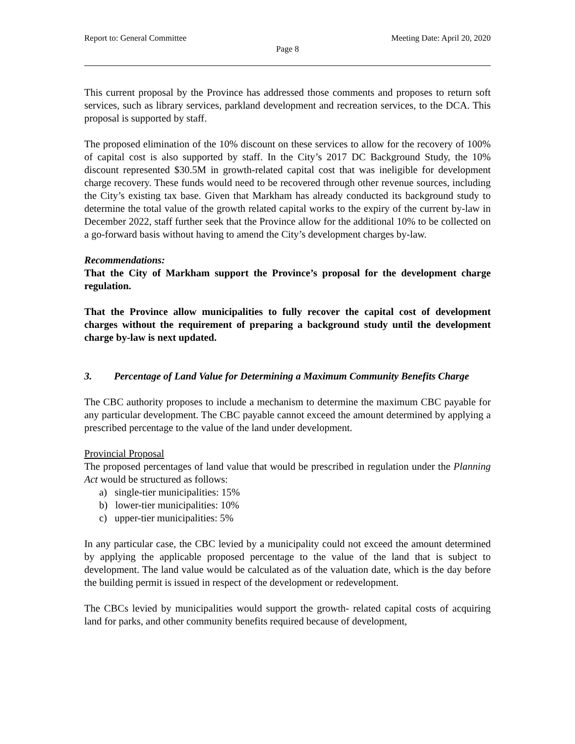Report to: General Committee Meeting Date: April 20, 2020
Page 8
This current proposal by the Province has addressed those comments and proposes to return soft services, such as library services, parkland development and recreation services, to the DCA. This proposal is supported by staff.
The proposed elimination of the 10% discount on these services to allow for the recovery of 100% of capital cost is also supported by staff. In the City’s 2017 DC Background Study, the 10% discount represented $30.5M in growth-related capital cost that was ineligible for development charge recovery. These funds would need to be recovered through other revenue sources, including the City’s existing tax base. Given that Markham has already conducted its background study to determine the total value of the growth related capital works to the expiry of the current by-law in December 2022, staff further seek that the Province allow for the additional 10% to be collected on a go-forward basis without having to amend the City’s development charges by-law.
Recommendations:
That the City of Markham support the Province’s proposal for the development charge regulation.
That the Province allow municipalities to fully recover the capital cost of development charges without the requirement of preparing a background study until the development charge by-law is next updated.
3. Percentage of Land Value for Determining a Maximum Community Benefits Charge
The CBC authority proposes to include a mechanism to determine the maximum CBC payable for any particular development. The CBC payable cannot exceed the amount determined by applying a prescribed percentage to the value of the land under development.
Provincial Proposal
The proposed percentages of land value that would be prescribed in regulation under the Planning Act would be structured as follows:
a) single-tier municipalities: 15%
b) lower-tier municipalities: 10%
c) upper-tier municipalities: 5%
In any particular case, the CBC levied by a municipality could not exceed the amount determined by applying the applicable proposed percentage to the value of the land that is subject to development. The land value would be calculated as of the valuation date, which is the day before the building permit is issued in respect of the development or redevelopment.
The CBCs levied by municipalities would support the growth- related capital costs of acquiring land for parks, and other community benefits required because of development,